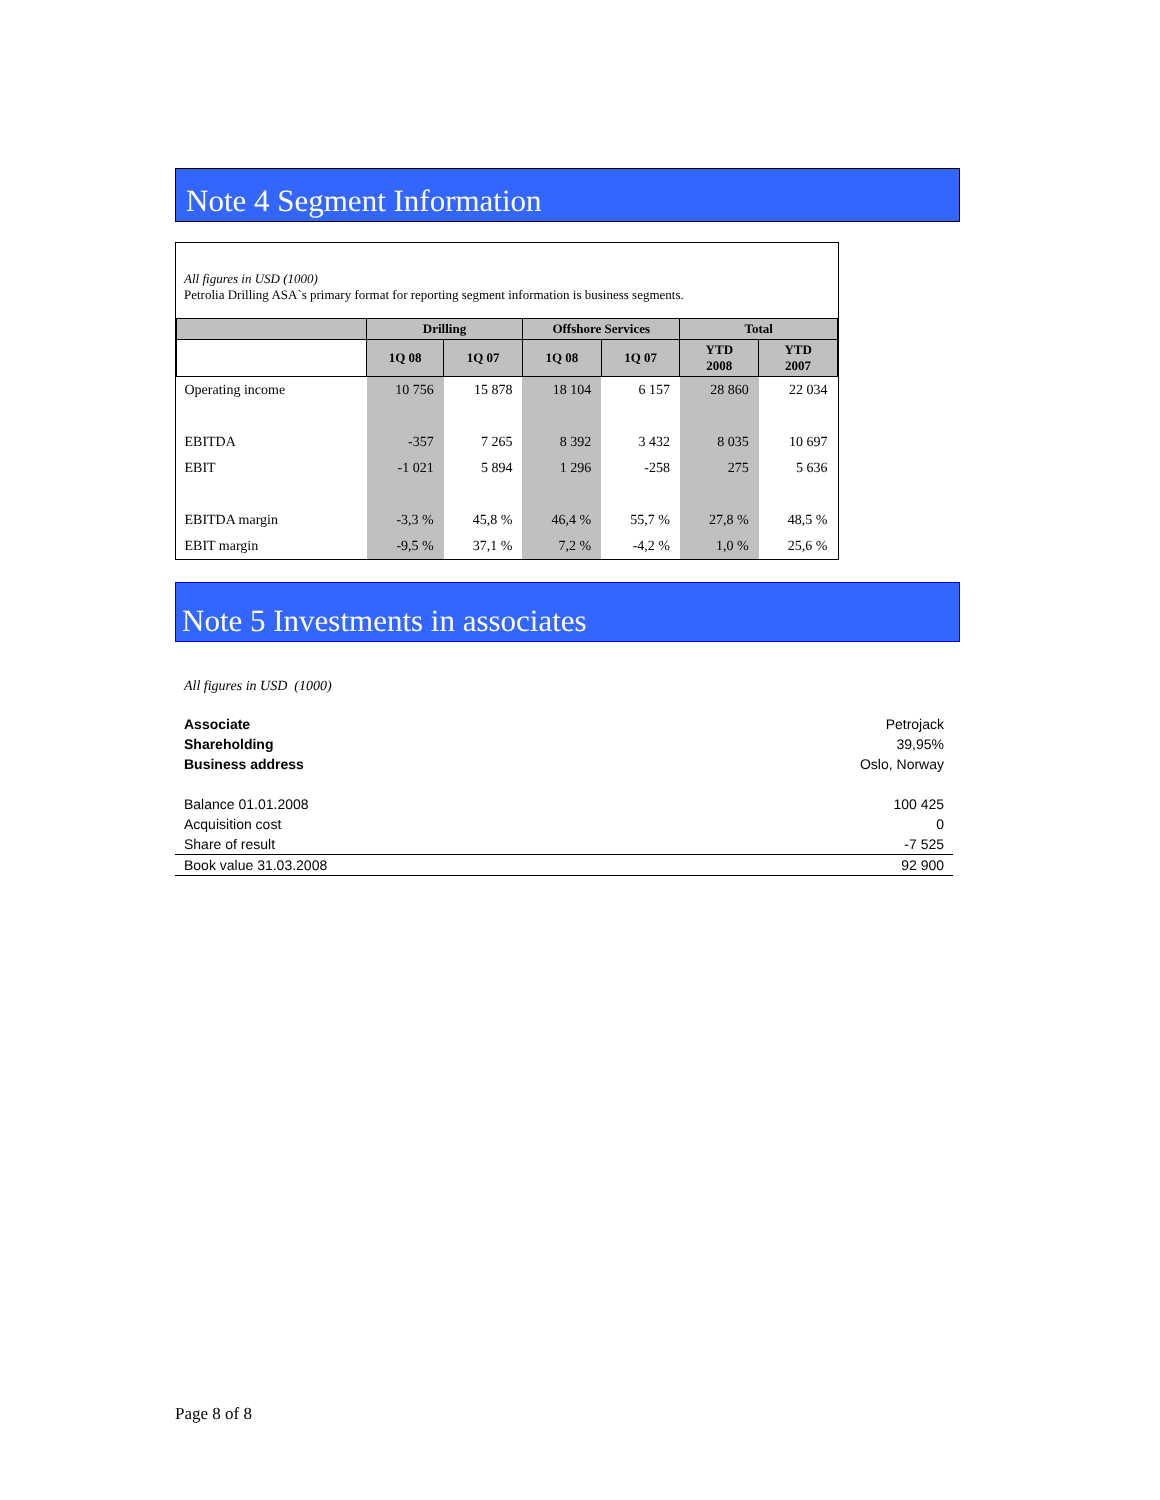Note 4 Segment Information
All figures in USD (1000)
Petrolia Drilling ASA`s primary format for reporting segment information is business segments.
| | Drilling | | Offshore Services | | Total | |
| --- | --- | --- | --- | --- | --- | --- |
| | 1Q 08 | 1Q 07 | 1Q 08 | 1Q 07 | YTD 2008 | YTD 2007 |
| Operating income | 10 756 | 15 878 | 18 104 | 6 157 | 28 860 | 22 034 |
| EBITDA | -357 | 7 265 | 8 392 | 3 432 | 8 035 | 10 697 |
| EBIT | -1 021 | 5 894 | 1 296 | -258 | 275 | 5 636 |
| EBITDA margin | -3,3 % | 45,8 % | 46,4 % | 55,7 % | 27,8 % | 48,5 % |
| EBIT margin | -9,5 % | 37,1 % | 7,2 % | -4,2 % | 1,0 % | 25,6 % |
Note 5 Investments in associates
All figures in USD (1000)
| Associate | Petrojack |
| Shareholding | 39,95% |
| Business address | Oslo, Norway |
| Balance 01.01.2008 | 100 425 |
| Acquisition cost | 0 |
| Share of result | -7 525 |
| Book value 31.03.2008 | 92 900 |
Page 8 of 8